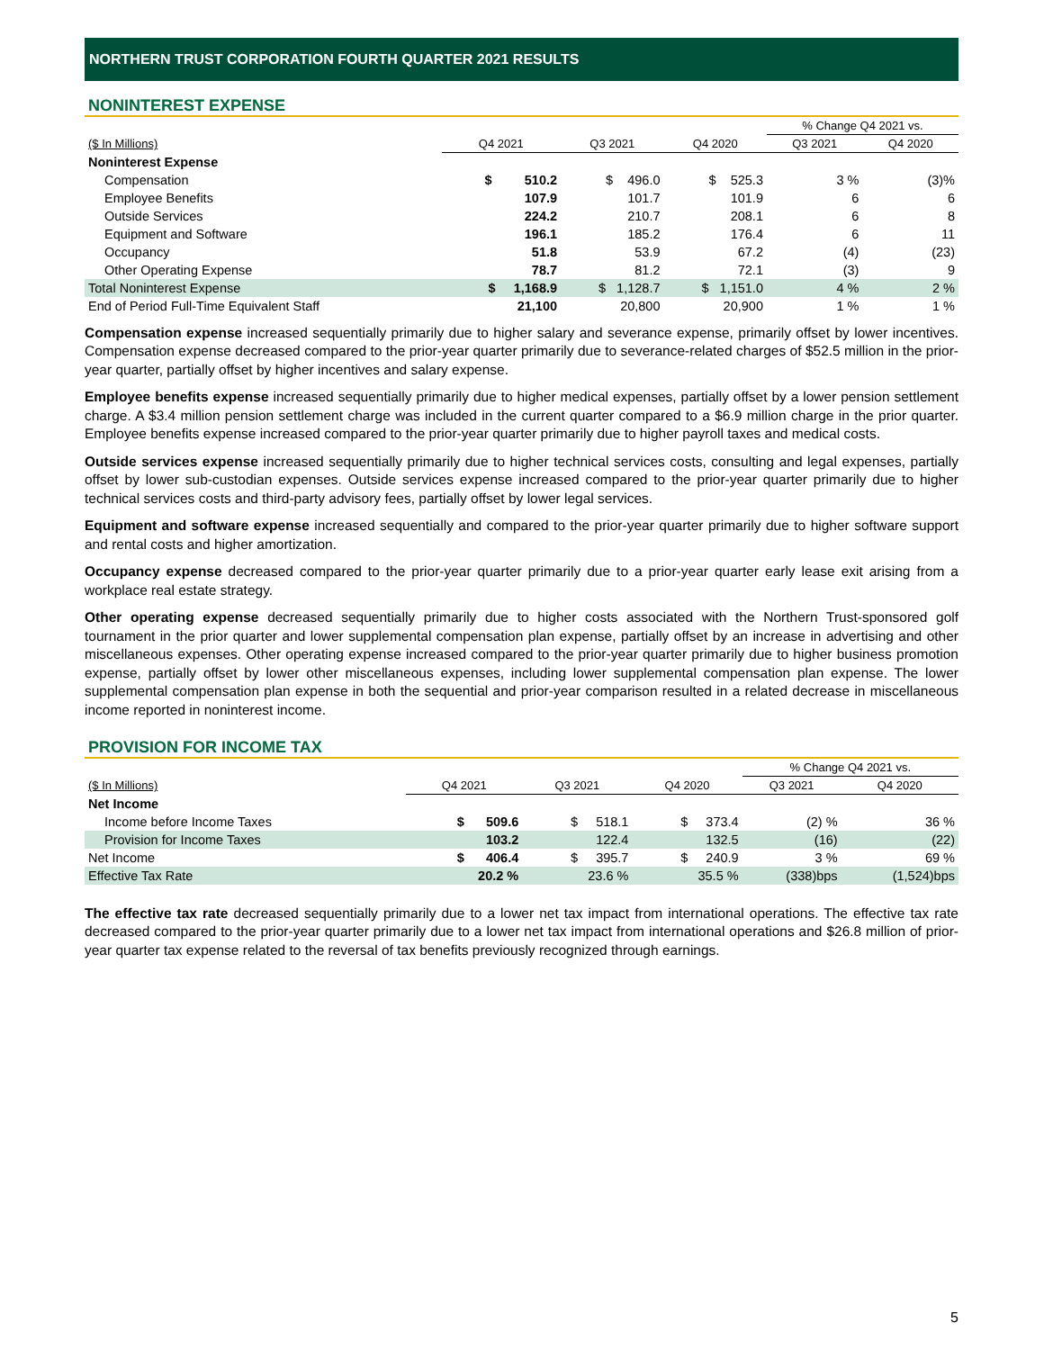NORTHERN TRUST CORPORATION FOURTH QUARTER 2021 RESULTS
NONINTEREST EXPENSE
| | | | | % Change Q4 2021 vs. | |
| ($ In Millions) | Q4 2021 | Q3 2021 | Q4 2020 | Q3 2021 | Q4 2020 |
| Noninterest Expense | | | | | |
| Compensation | $ 510.2 | $ 496.0 | $ 525.3 | 3 % | (3)% |
| Employee Benefits | 107.9 | 101.7 | 101.9 | 6 | 6 |
| Outside Services | 224.2 | 210.7 | 208.1 | 6 | 8 |
| Equipment and Software | 196.1 | 185.2 | 176.4 | 6 | 11 |
| Occupancy | 51.8 | 53.9 | 67.2 | (4) | (23) |
| Other Operating Expense | 78.7 | 81.2 | 72.1 | (3) | 9 |
| Total Noninterest Expense | $ 1,168.9 | $ 1,128.7 | $ 1,151.0 | 4 % | 2 % |
| End of Period Full-Time Equivalent Staff | 21,100 | 20,800 | 20,900 | 1 % | 1 % |
Compensation expense increased sequentially primarily due to higher salary and severance expense, primarily offset by lower incentives. Compensation expense decreased compared to the prior-year quarter primarily due to severance-related charges of $52.5 million in the prior-year quarter, partially offset by higher incentives and salary expense.
Employee benefits expense increased sequentially primarily due to higher medical expenses, partially offset by a lower pension settlement charge. A $3.4 million pension settlement charge was included in the current quarter compared to a $6.9 million charge in the prior quarter. Employee benefits expense increased compared to the prior-year quarter primarily due to higher payroll taxes and medical costs.
Outside services expense increased sequentially primarily due to higher technical services costs, consulting and legal expenses, partially offset by lower sub-custodian expenses. Outside services expense increased compared to the prior-year quarter primarily due to higher technical services costs and third-party advisory fees, partially offset by lower legal services.
Equipment and software expense increased sequentially and compared to the prior-year quarter primarily due to higher software support and rental costs and higher amortization.
Occupancy expense decreased compared to the prior-year quarter primarily due to a prior-year quarter early lease exit arising from a workplace real estate strategy.
Other operating expense decreased sequentially primarily due to higher costs associated with the Northern Trust-sponsored golf tournament in the prior quarter and lower supplemental compensation plan expense, partially offset by an increase in advertising and other miscellaneous expenses. Other operating expense increased compared to the prior-year quarter primarily due to higher business promotion expense, partially offset by lower other miscellaneous expenses, including lower supplemental compensation plan expense. The lower supplemental compensation plan expense in both the sequential and prior-year comparison resulted in a related decrease in miscellaneous income reported in noninterest income.
PROVISION FOR INCOME TAX
| | | | | % Change Q4 2021 vs. | |
| ($ In Millions) | Q4 2021 | Q3 2021 | Q4 2020 | Q3 2021 | Q4 2020 |
| Net Income | | | | | |
| Income before Income Taxes | $ 509.6 | $ 518.1 | $ 373.4 | (2) % | 36 % |
| Provision for Income Taxes | 103.2 | 122.4 | 132.5 | (16) | (22) |
| Net Income | $ 406.4 | $ 395.7 | $ 240.9 | 3 % | 69 % |
| Effective Tax Rate | 20.2 % | 23.6 % | 35.5 % | (338)bps | (1,524)bps |
The effective tax rate decreased sequentially primarily due to a lower net tax impact from international operations. The effective tax rate decreased compared to the prior-year quarter primarily due to a lower net tax impact from international operations and $26.8 million of prior-year quarter tax expense related to the reversal of tax benefits previously recognized through earnings.
5